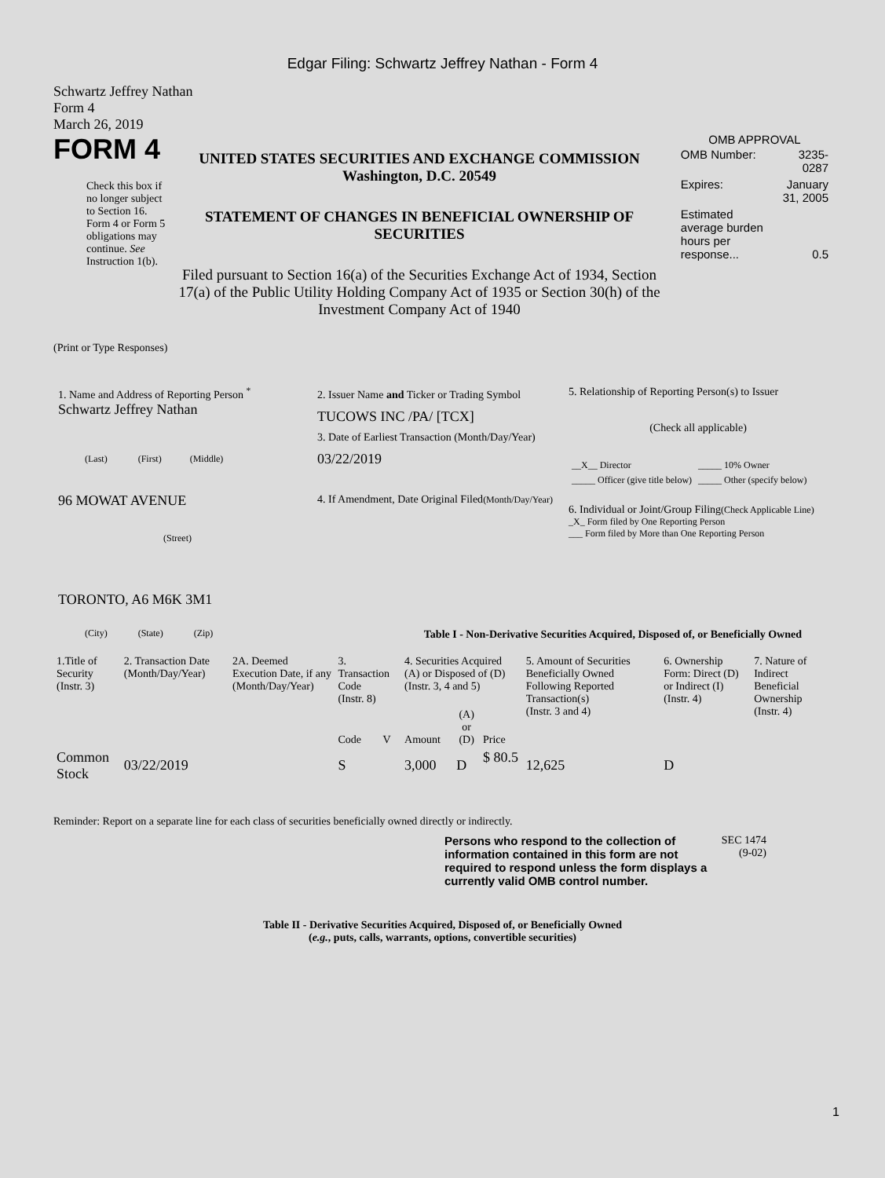Edgar Filing: Schwartz Jeffrey Nathan - Form 4
Schwartz Jeffrey Nathan
Form 4
March 26, 2019
FORM 4
Check this box if no longer subject to Section 16. Form 4 or Form 5 obligations may continue. See Instruction 1(b).
UNITED STATES SECURITIES AND EXCHANGE COMMISSION
Washington, D.C. 20549
STATEMENT OF CHANGES IN BENEFICIAL OWNERSHIP OF SECURITIES
Filed pursuant to Section 16(a) of the Securities Exchange Act of 1934, Section 17(a) of the Public Utility Holding Company Act of 1935 or Section 30(h) of the Investment Company Act of 1940
OMB APPROVAL
| OMB Number: | 3235-0287 |
| Expires: | January 31, 2005 |
| Estimated average burden hours per response... | 0.5 |
(Print or Type Responses)
1. Name and Address of Reporting Person <sup>*</sup>
Schwartz Jeffrey Nathan
(Last) (First) (Middle)
96 MOWAT AVENUE
(Street)
TORONTO, A6 M6K 3M1
(City) (State) (Zip)
2. Issuer Name and Ticker or Trading Symbol
TUCOWS INC /PA/ [TCX]
3. Date of Earliest Transaction (Month/Day/Year)
03/22/2019
4. If Amendment, Date Original Filed(Month/Day/Year)
5. Relationship of Reporting Person(s) to Issuer
(Check all applicable)
| __X__ Director | _____ 10% Owner |
| _____ Officer (give title below) | _____ Other (specify below) |
6. Individual or Joint/Group Filing(Check Applicable Line)
_X_ Form filed by One Reporting Person
___ Form filed by More than One Reporting Person
Table I - Non-Derivative Securities Acquired, Disposed of, or Beneficially Owned
| 1.Title of Security (Instr. 3) | 2. Transaction Date (Month/Day/Year) | 2A. Deemed Execution Date, if any (Month/Day/Year) | 3. Transaction Code (Instr. 8) | | 4. Securities Acquired (A) or Disposed of (D) (Instr. 3, 4 and 5) | | | 5. Amount of Securities Beneficially Owned Following Reported Transaction(s) (Instr. 3 and 4) | 6. Ownership Form: Direct (D) or Indirect (I) (Instr. 4) | 7. Nature of Indirect Beneficial Ownership (Instr. 4) |
| --- | --- | --- | --- | --- | --- | --- | --- | --- | --- | --- |
| | | | Code | V | Amount | (A) or (D) | Price | | | |
| Common Stock | 03/22/2019 | | S | | 3,000 | D | $ 80.5 | 12,625 | D | |
Reminder: Report on a separate line for each class of securities beneficially owned directly or indirectly.
Persons who respond to the collection of information contained in this form are not required to respond unless the form displays a currently valid OMB control number.
SEC 1474 (9-02)
Table II - Derivative Securities Acquired, Disposed of, or Beneficially Owned
(e.g., puts, calls, warrants, options, convertible securities)
1